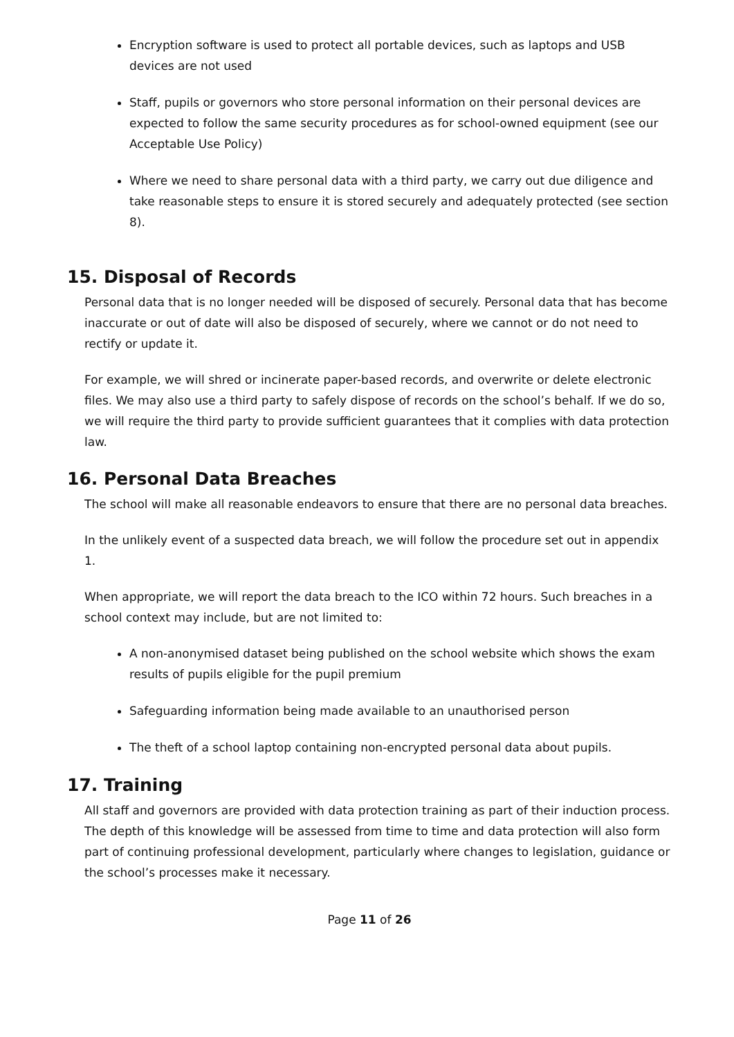Encryption software is used to protect all portable devices, such as laptops and USB devices are not used
Staff, pupils or governors who store personal information on their personal devices are expected to follow the same security procedures as for school-owned equipment (see our Acceptable Use Policy)
Where we need to share personal data with a third party, we carry out due diligence and take reasonable steps to ensure it is stored securely and adequately protected (see section 8).
15. Disposal of Records
Personal data that is no longer needed will be disposed of securely. Personal data that has become inaccurate or out of date will also be disposed of securely, where we cannot or do not need to rectify or update it.
For example, we will shred or incinerate paper-based records, and overwrite or delete electronic files. We may also use a third party to safely dispose of records on the school’s behalf. If we do so, we will require the third party to provide sufficient guarantees that it complies with data protection law.
16. Personal Data Breaches
The school will make all reasonable endeavors to ensure that there are no personal data breaches.
In the unlikely event of a suspected data breach, we will follow the procedure set out in appendix 1.
When appropriate, we will report the data breach to the ICO within 72 hours. Such breaches in a school context may include, but are not limited to:
A non-anonymised dataset being published on the school website which shows the exam results of pupils eligible for the pupil premium
Safeguarding information being made available to an unauthorised person
The theft of a school laptop containing non-encrypted personal data about pupils.
17. Training
All staff and governors are provided with data protection training as part of their induction process. The depth of this knowledge will be assessed from time to time and data protection will also form part of continuing professional development, particularly where changes to legislation, guidance or the school’s processes make it necessary.
Page 11 of 26